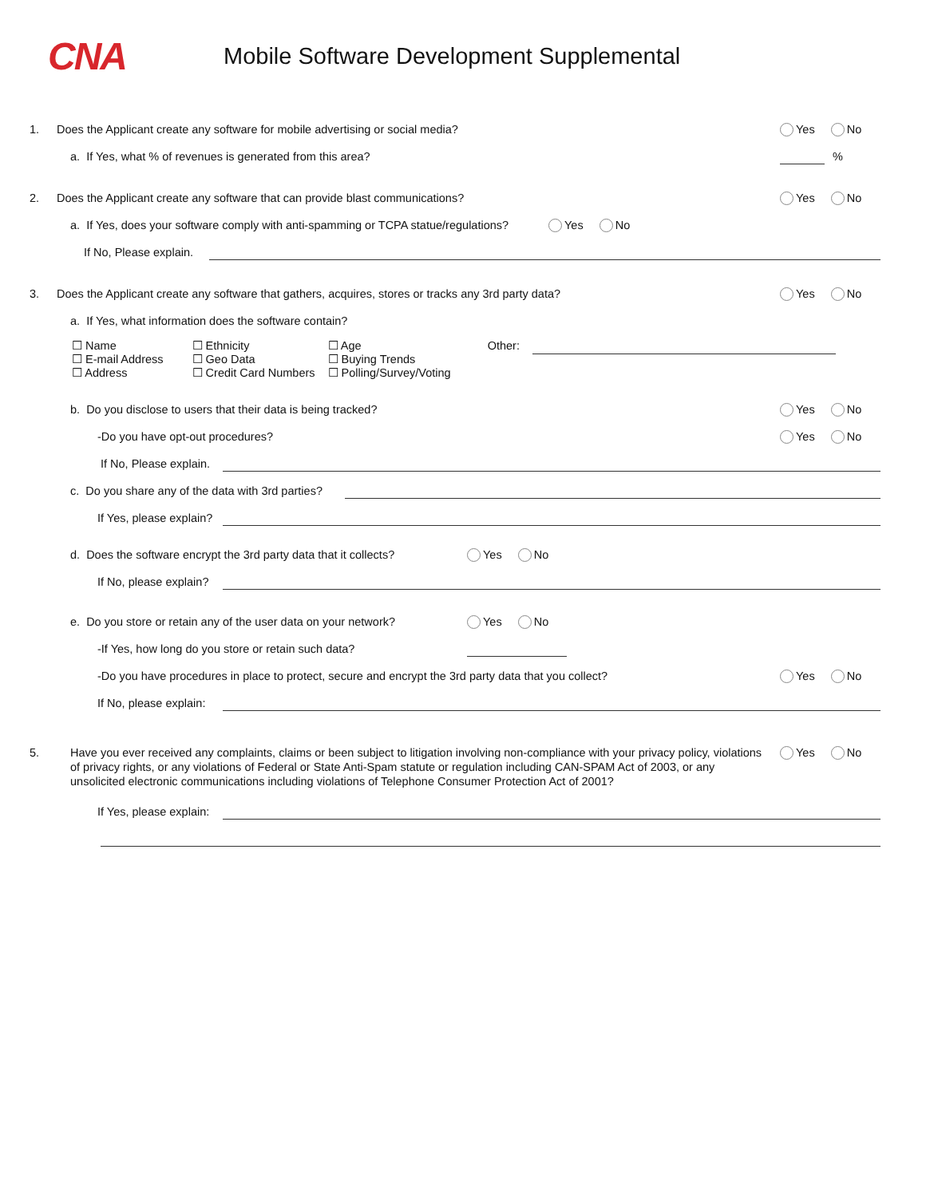CNA
Mobile Software Development Supplemental
1. Does the Applicant create any software for mobile advertising or social media? Yes No
a. If Yes, what % of revenues is generated from this area? %
2. Does the Applicant create any software that can provide blast communications? Yes No
a. If Yes, does your software comply with anti-spamming or TCPA statue/regulations? Yes No
If No, Please explain.
3. Does the Applicant create any software that gathers, acquires, stores or tracks any 3rd party data? Yes No
a. If Yes, what information does the software contain?
☐ Name
☐ E-mail Address
☐ Address
☐ Ethnicity
☐ Geo Data
☐ Credit Card Numbers
☐ Age
☐ Buying Trends
☐ Polling/Survey/Voting
Other:
b. Do you disclose to users that their data is being tracked? Yes No
-Do you have opt-out procedures? Yes No
If No, Please explain.
c. Do you share any of the data with 3rd parties?
If Yes, please explain?
d. Does the software encrypt the 3rd party data that it collects? Yes No
If No, please explain?
e. Do you store or retain any of the user data on your network? Yes No
-If Yes, how long do you store or retain such data?
-Do you have procedures in place to protect, secure and encrypt the 3rd party data that you collect? Yes No
If No, please explain:
5. Have you ever received any complaints, claims or been subject to litigation involving non-compliance with your privacy policy, violations of privacy rights, or any violations of Federal or State Anti-Spam statute or regulation including CAN-SPAM Act of 2003, or any unsolicited electronic communications including violations of Telephone Consumer Protection Act of 2001? Yes No
If Yes, please explain: